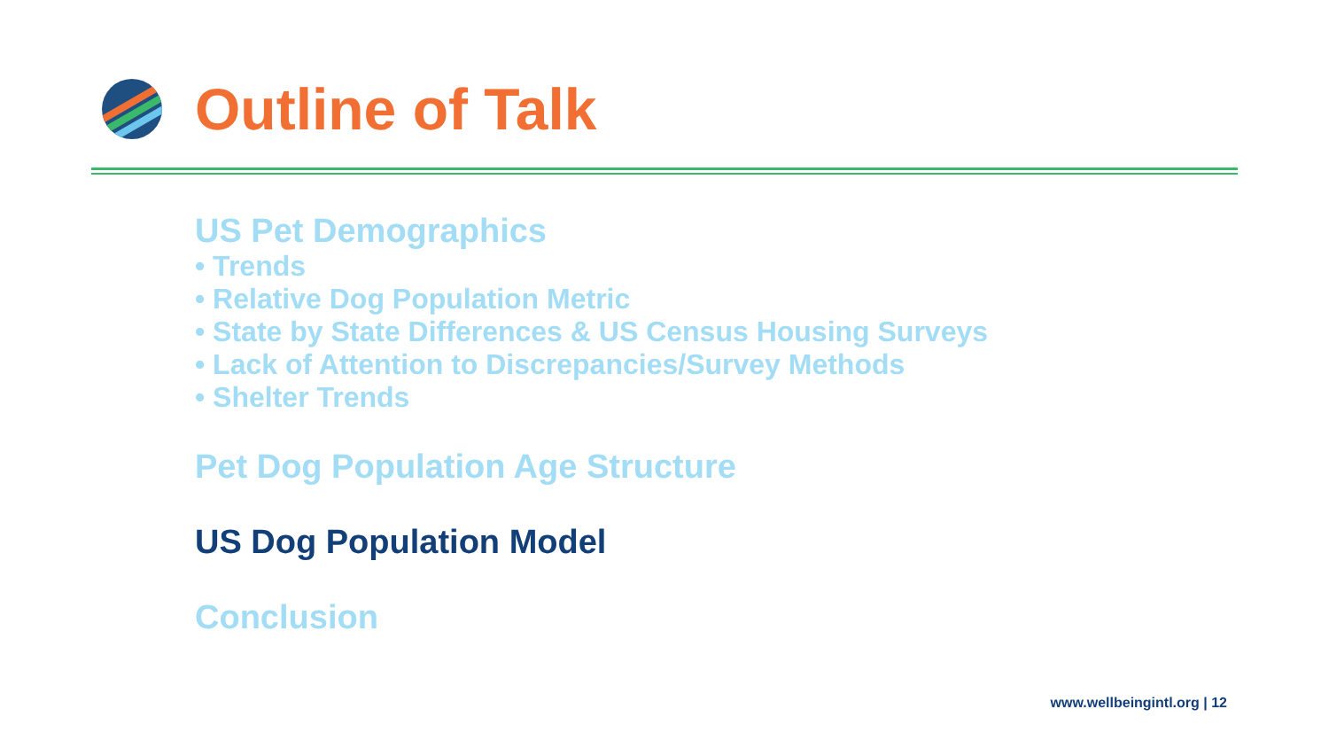Outline of Talk
US Pet Demographics
• Trends
• Relative Dog Population Metric
• State by State Differences & US Census Housing Surveys
• Lack of Attention to Discrepancies/Survey Methods
• Shelter Trends
Pet Dog Population Age Structure
US Dog Population Model
Conclusion
www.wellbeingintl.org | 12